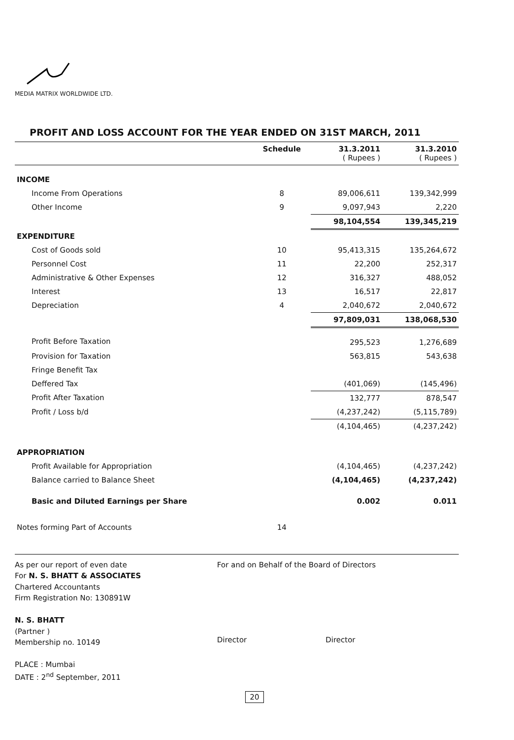MEDIA MATRIX WORLDWIDE LTD.
PROFIT AND LOSS ACCOUNT FOR THE YEAR ENDED ON 31ST MARCH, 2011
| | Schedule | 31.3.2011 ( Rupees ) | 31.3.2010 ( Rupees ) |
| --- | --- | --- | --- |
| INCOME | | | |
| Income From Operations | 8 | 89,006,611 | 139,342,999 |
| Other Income | 9 | 9,097,943 | 2,220 |
| | | 98,104,554 | 139,345,219 |
| EXPENDITURE | | | |
| Cost of Goods sold | 10 | 95,413,315 | 135,264,672 |
| Personnel Cost | 11 | 22,200 | 252,317 |
| Administrative & Other Expenses | 12 | 316,327 | 488,052 |
| Interest | 13 | 16,517 | 22,817 |
| Depreciation | 4 | 2,040,672 | 2,040,672 |
| | | 97,809,031 | 138,068,530 |
| Profit Before Taxation | | 295,523 | 1,276,689 |
| Provision for Taxation | | 563,815 | 543,638 |
| Fringe Benefit Tax | | | |
| Deffered Tax | | (401,069) | (145,496) |
| Profit After Taxation | | 132,777 | 878,547 |
| Profit / Loss b/d | | (4,237,242) | (5,115,789) |
| | | (4,104,465) | (4,237,242) |
| APPROPRIATION | | | |
| Profit Available for Appropriation | | (4,104,465) | (4,237,242) |
| Balance carried to Balance Sheet | | (4,104,465) | (4,237,242) |
| Basic and Diluted Earnings per Share | | 0.002 | 0.011 |
| Notes forming Part of Accounts | 14 | | |
As per our report of even date
For N. S. BHATT & ASSOCIATES
Chartered Accountants
Firm Registration No: 130891W
N. S. BHATT
(Partner )
Membership no. 10149
PLACE : Mumbai
DATE : 2<sup>nd</sup> September, 2011
For and on Behalf of the Board of Directors
Director Director
20